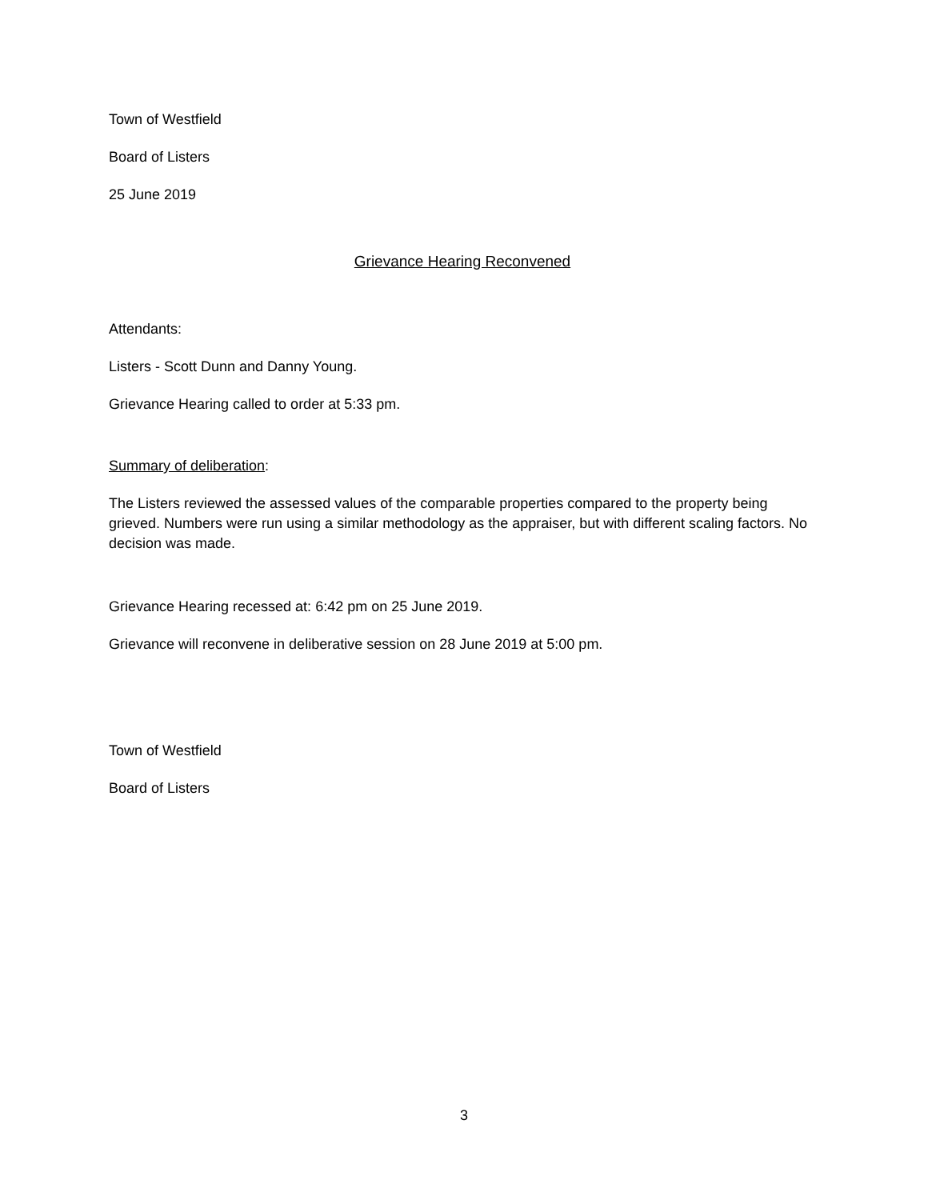Town of Westfield
Board of Listers
25 June 2019
Grievance Hearing Reconvened
Attendants:
Listers - Scott Dunn and Danny Young.
Grievance Hearing called to order at 5:33 pm.
Summary of deliberation:
The Listers reviewed the assessed values of the comparable properties compared to the property being grieved. Numbers were run using a similar methodology as the appraiser, but with different scaling factors. No decision was made.
Grievance Hearing recessed at: 6:42 pm on 25 June 2019.
Grievance will reconvene in deliberative session on 28 June 2019 at 5:00 pm.
Town of Westfield
Board of Listers
3